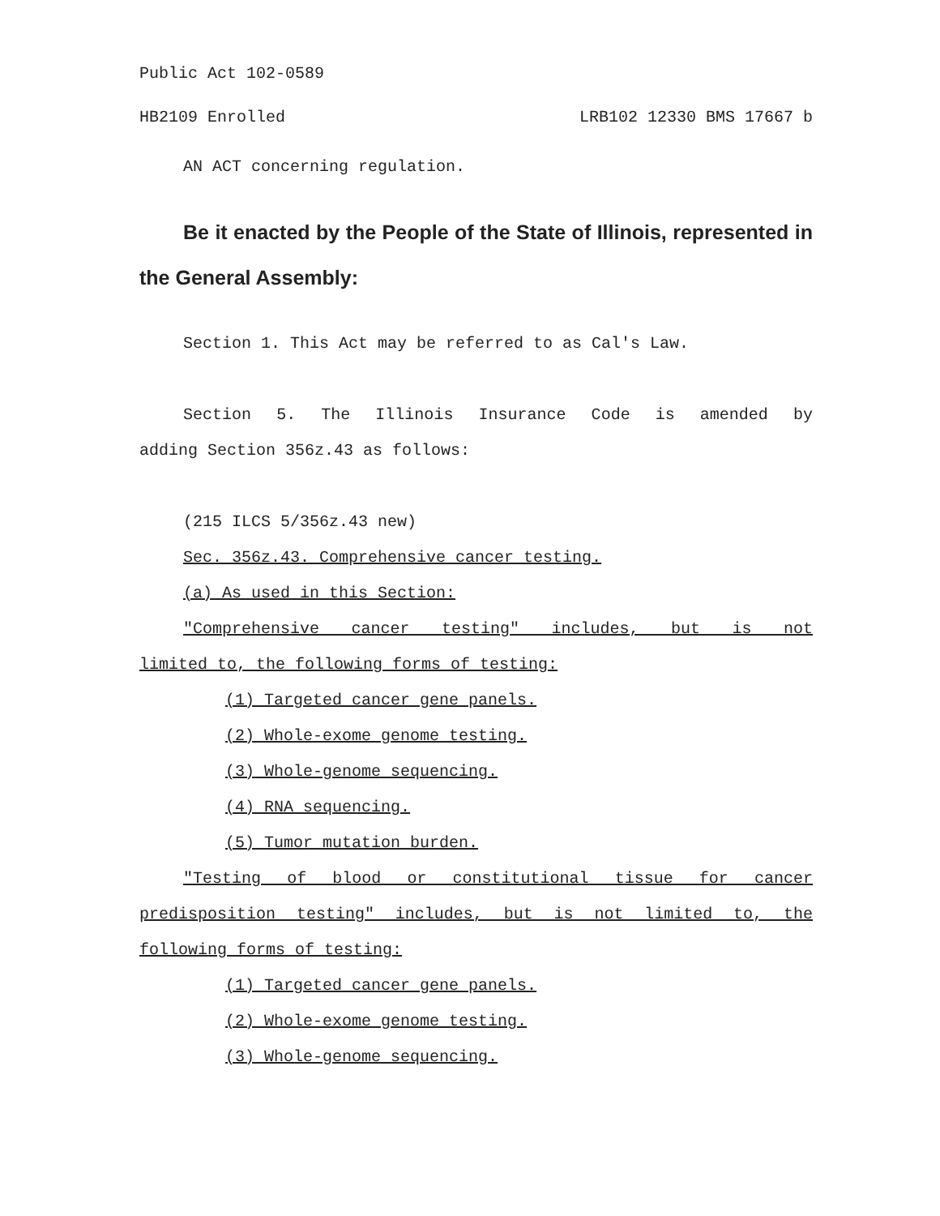Public Act 102-0589
HB2109 Enrolled LRB102 12330 BMS 17667 b
AN ACT concerning regulation.
Be it enacted by the People of the State of Illinois, represented in the General Assembly:
Section 1. This Act may be referred to as Cal's Law.
Section 5. The Illinois Insurance Code is amended by
adding Section 356z.43 as follows:
(215 ILCS 5/356z.43 new)
Sec. 356z.43. Comprehensive cancer testing.
(a) As used in this Section:
"Comprehensive cancer testing" includes, but is not
limited to, the following forms of testing:
(1) Targeted cancer gene panels.
(2) Whole-exome genome testing.
(3) Whole-genome sequencing.
(4) RNA sequencing.
(5) Tumor mutation burden.
"Testing of blood or constitutional tissue for cancer
predisposition testing" includes, but is not limited to, the
following forms of testing:
(1) Targeted cancer gene panels.
(2) Whole-exome genome testing.
(3) Whole-genome sequencing.